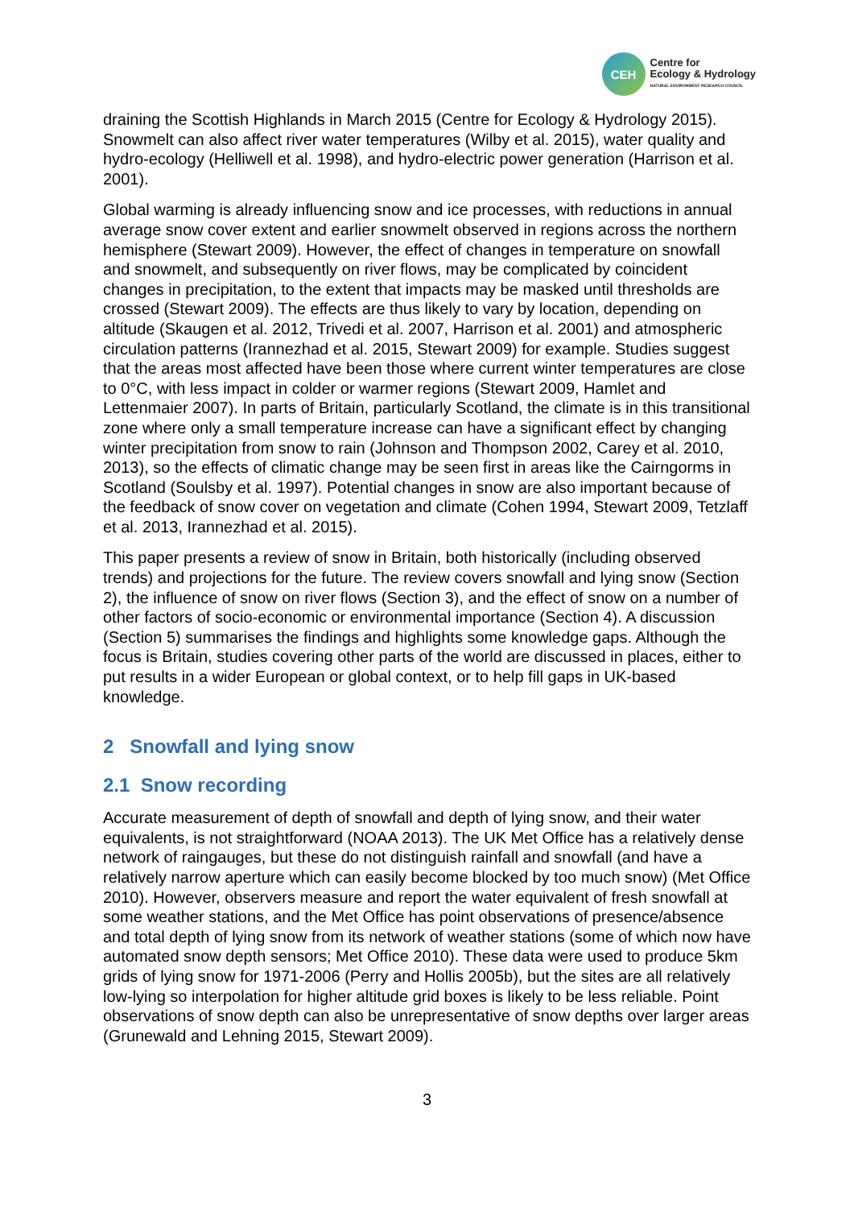CEH
Centre for
Ecology & Hydrology
NATURAL ENVIRONMENT RESEARCH COUNCIL
draining the Scottish Highlands in March 2015 (Centre for Ecology & Hydrology 2015). Snowmelt can also affect river water temperatures (Wilby et al. 2015), water quality and hydro-ecology (Helliwell et al. 1998), and hydro-electric power generation (Harrison et al. 2001).
Global warming is already influencing snow and ice processes, with reductions in annual average snow cover extent and earlier snowmelt observed in regions across the northern hemisphere (Stewart 2009). However, the effect of changes in temperature on snowfall and snowmelt, and subsequently on river flows, may be complicated by coincident changes in precipitation, to the extent that impacts may be masked until thresholds are crossed (Stewart 2009). The effects are thus likely to vary by location, depending on altitude (Skaugen et al. 2012, Trivedi et al. 2007, Harrison et al. 2001) and atmospheric circulation patterns (Irannezhad et al. 2015, Stewart 2009) for example. Studies suggest that the areas most affected have been those where current winter temperatures are close to 0°C, with less impact in colder or warmer regions (Stewart 2009, Hamlet and Lettenmaier 2007). In parts of Britain, particularly Scotland, the climate is in this transitional zone where only a small temperature increase can have a significant effect by changing winter precipitation from snow to rain (Johnson and Thompson 2002, Carey et al. 2010, 2013), so the effects of climatic change may be seen first in areas like the Cairngorms in Scotland (Soulsby et al. 1997). Potential changes in snow are also important because of the feedback of snow cover on vegetation and climate (Cohen 1994, Stewart 2009, Tetzlaff et al. 2013, Irannezhad et al. 2015).
This paper presents a review of snow in Britain, both historically (including observed trends) and projections for the future. The review covers snowfall and lying snow (Section 2), the influence of snow on river flows (Section 3), and the effect of snow on a number of other factors of socio-economic or environmental importance (Section 4). A discussion (Section 5) summarises the findings and highlights some knowledge gaps. Although the focus is Britain, studies covering other parts of the world are discussed in places, either to put results in a wider European or global context, or to help fill gaps in UK-based knowledge.
2 Snowfall and lying snow
2.1 Snow recording
Accurate measurement of depth of snowfall and depth of lying snow, and their water equivalents, is not straightforward (NOAA 2013). The UK Met Office has a relatively dense network of raingauges, but these do not distinguish rainfall and snowfall (and have a relatively narrow aperture which can easily become blocked by too much snow) (Met Office 2010). However, observers measure and report the water equivalent of fresh snowfall at some weather stations, and the Met Office has point observations of presence/absence and total depth of lying snow from its network of weather stations (some of which now have automated snow depth sensors; Met Office 2010). These data were used to produce 5km grids of lying snow for 1971-2006 (Perry and Hollis 2005b), but the sites are all relatively low-lying so interpolation for higher altitude grid boxes is likely to be less reliable. Point observations of snow depth can also be unrepresentative of snow depths over larger areas (Grunewald and Lehning 2015, Stewart 2009).
3